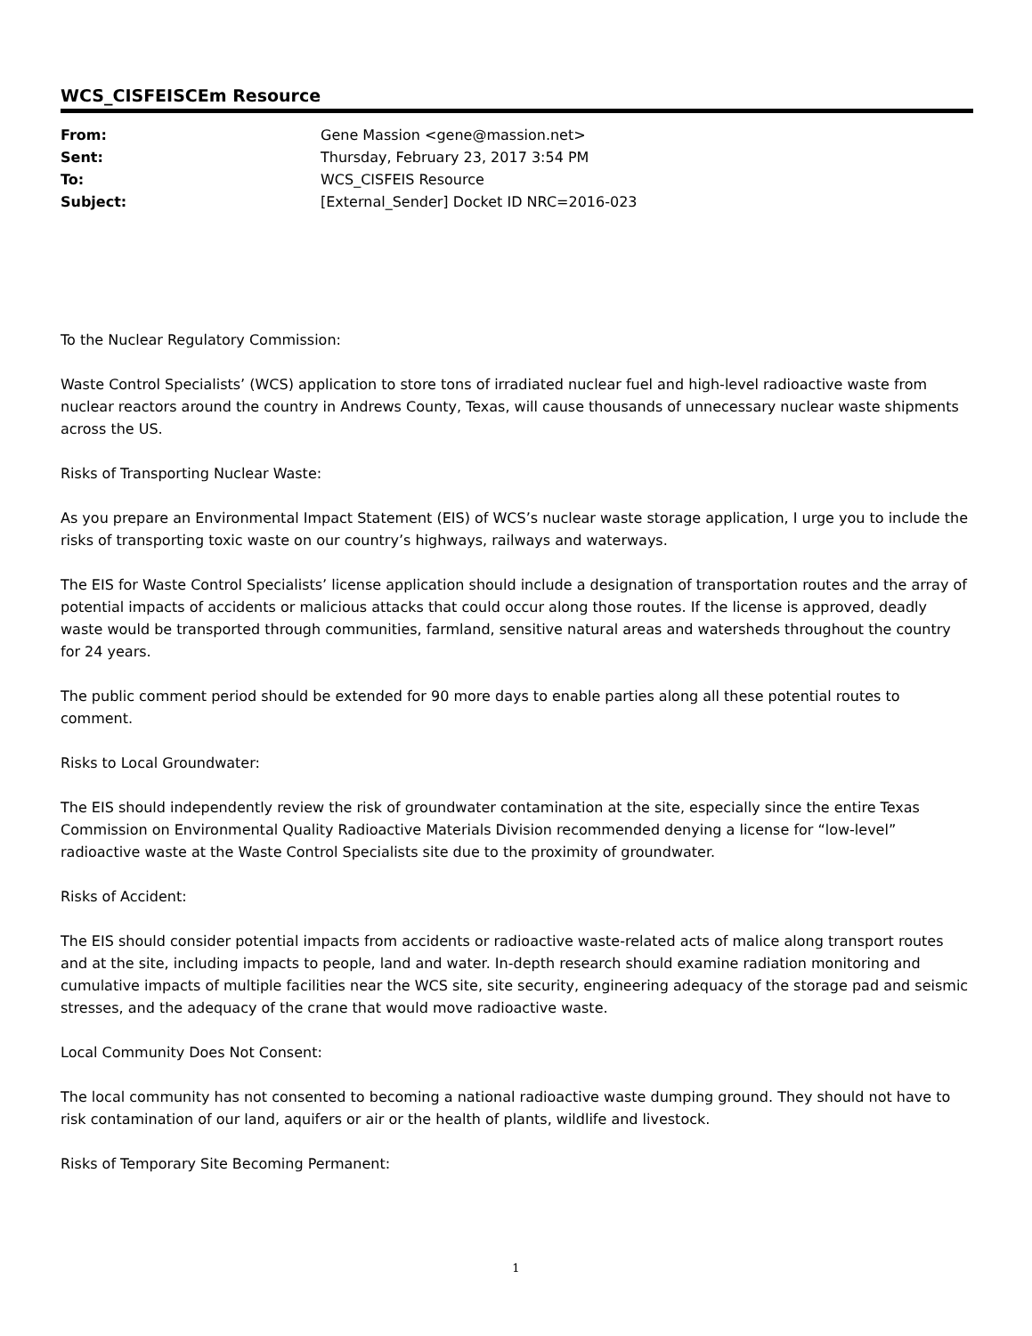WCS_CISFEISCEm Resource
| From: | Gene Massion <gene@massion.net> |
| Sent: | Thursday, February 23, 2017 3:54 PM |
| To: | WCS_CISFEIS Resource |
| Subject: | [External_Sender] Docket ID NRC=2016-023 |
To the Nuclear Regulatory Commission:
Waste Control Specialists’ (WCS) application to store tons of irradiated nuclear fuel and high-level radioactive waste from nuclear reactors around the country in Andrews County, Texas, will cause thousands of unnecessary nuclear waste shipments across the US.
Risks of Transporting Nuclear Waste:
As you prepare an Environmental Impact Statement (EIS) of WCS’s nuclear waste storage application, I urge you to include the risks of transporting toxic waste on our country’s highways, railways and waterways.
The EIS for Waste Control Specialists’ license application should include a designation of transportation routes and the array of potential impacts of accidents or malicious attacks that could occur along those routes. If the license is approved, deadly waste would be transported through communities, farmland, sensitive natural areas and watersheds throughout the country for 24 years.
The public comment period should be extended for 90 more days to enable parties along all these potential routes to comment.
Risks to Local Groundwater:
The EIS should independently review the risk of groundwater contamination at the site, especially since the entire Texas Commission on Environmental Quality Radioactive Materials Division recommended denying a license for “low-level” radioactive waste at the Waste Control Specialists site due to the proximity of groundwater.
Risks of Accident:
The EIS should consider potential impacts from accidents or radioactive waste-related acts of malice along transport routes and at the site, including impacts to people, land and water. In-depth research should examine radiation monitoring and cumulative impacts of multiple facilities near the WCS site, site security, engineering adequacy of the storage pad and seismic stresses, and the adequacy of the crane that would move radioactive waste.
Local Community Does Not Consent:
The local community has not consented to becoming a national radioactive waste dumping ground. They should not have to risk contamination of our land, aquifers or air or the health of plants, wildlife and livestock.
Risks of Temporary Site Becoming Permanent:
1